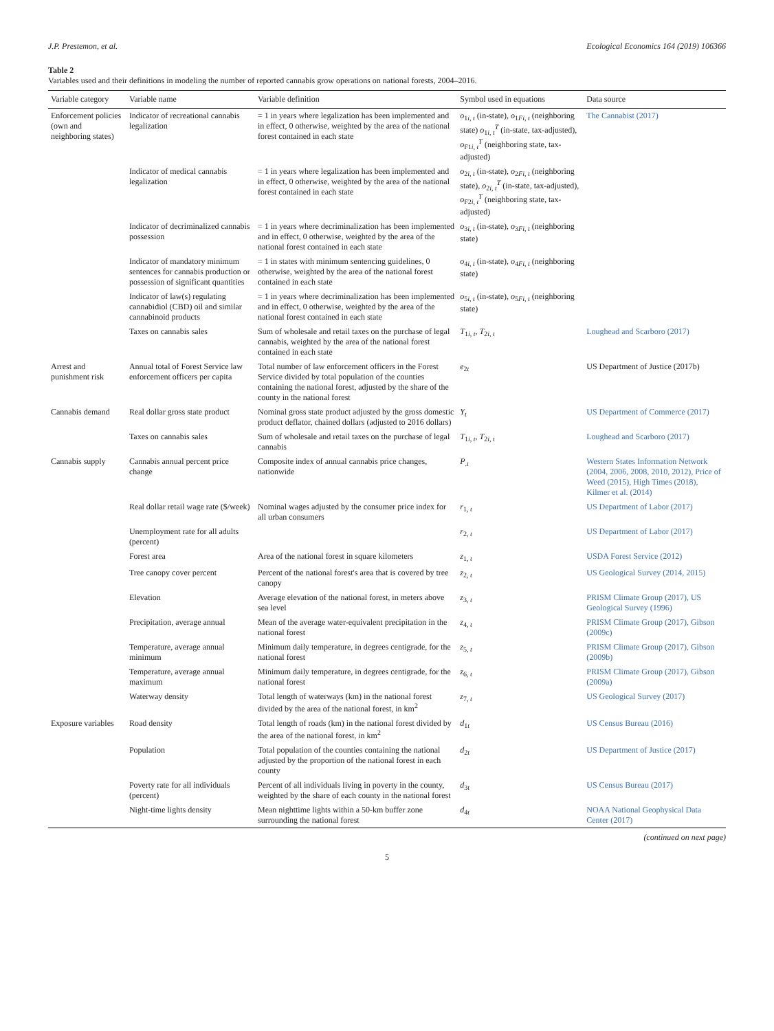J.P. Prestemon, et al. Ecological Economics 164 (2019) 106366
Table 2
Variables used and their definitions in modeling the number of reported cannabis grow operations on national forests, 2004–2016.
| Variable category | Variable name | Variable definition | Symbol used in equations | Data source |
| --- | --- | --- | --- | --- |
| Enforcement policies (own and neighboring states) | Indicator of recreational cannabis legalization | = 1 in years where legalization has been implemented and in effect, 0 otherwise, weighted by the area of the national forest contained in each state | o<sub>1i, t</sub> (in-state), o<sub>1Fi, t</sub> (neighboring state) o<sub>1i, t</sub><sup>T</sup> (in-state, tax-adjusted), o<sub>F1i, t</sub><sup>T</sup> (neighboring state, tax-adjusted) | The Cannabist (2017) |
| | Indicator of medical cannabis legalization | = 1 in years where legalization has been implemented and in effect, 0 otherwise, weighted by the area of the national forest contained in each state | o<sub>2i, t</sub> (in-state), o<sub>2Fi, t</sub> (neighboring state), o<sub>2i, t</sub><sup>T</sup> (in-state, tax-adjusted), o<sub>F2i, t</sub><sup>T</sup> (neighboring state, tax-adjusted) | |
| | Indicator of decriminalized cannabis possession | = 1 in years where decriminalization has been implemented and in effect, 0 otherwise, weighted by the area of the national forest contained in each state | o<sub>3i, t</sub> (in-state), o<sub>3Fi, t</sub> (neighboring state) | |
| | Indicator of mandatory minimum sentences for cannabis production or possession of significant quantities | = 1 in states with minimum sentencing guidelines, 0 otherwise, weighted by the area of the national forest contained in each state | o<sub>4i, t</sub> (in-state), o<sub>4Fi, t</sub> (neighboring state) | |
| | Indicator of law(s) regulating cannabidiol (CBD) oil and similar cannabinoid products | = 1 in years where decriminalization has been implemented and in effect, 0 otherwise, weighted by the area of the national forest contained in each state | o<sub>5i, t</sub> (in-state), o<sub>5Fi, t</sub> (neighboring state) | |
| | Taxes on cannabis sales | Sum of wholesale and retail taxes on the purchase of legal cannabis, weighted by the area of the national forest contained in each state | T<sub>1i, t</sub>, T<sub>2i, t</sub> | Loughead and Scarboro (2017) |
| Arrest and punishment risk | Annual total of Forest Service law enforcement officers per capita | Total number of law enforcement officers in the Forest Service divided by total population of the counties containing the national forest, adjusted by the share of the county in the national forest | e<sub>2t</sub> | US Department of Justice (2017b) |
| Cannabis demand | Real dollar gross state product | Nominal gross state product adjusted by the gross domestic product deflator, chained dollars (adjusted to 2016 dollars) | Y<sub>t</sub> | US Department of Commerce (2017) |
| | Taxes on cannabis sales | Sum of wholesale and retail taxes on the purchase of legal cannabis | T<sub>1i, t</sub>, T<sub>2i, t</sub> | Loughead and Scarboro (2017) |
| Cannabis supply | Cannabis annual percent price change | Composite index of annual cannabis price changes, nationwide | P<sub>.t</sub> | Western States Information Network (2004, 2006, 2008, 2010, 2012), Price of Weed (2015), High Times (2018), Kilmer et al. (2014) |
| | Real dollar retail wage rate ($/week) | Nominal wages adjusted by the consumer price index for all urban consumers | r<sub>1, t</sub> | US Department of Labor (2017) |
| | Unemployment rate for all adults (percent) | | r<sub>2, t</sub> | US Department of Labor (2017) |
| | Forest area | Area of the national forest in square kilometers | z<sub>1, t</sub> | USDA Forest Service (2012) |
| | Tree canopy cover percent | Percent of the national forest's area that is covered by tree canopy | z<sub>2, t</sub> | US Geological Survey (2014, 2015) |
| | Elevation | Average elevation of the national forest, in meters above sea level | z<sub>3, t</sub> | PRISM Climate Group (2017), US Geological Survey (1996) |
| | Precipitation, average annual | Mean of the average water-equivalent precipitation in the national forest | z<sub>4, t</sub> | PRISM Climate Group (2017), Gibson (2009c) |
| | Temperature, average annual minimum | Minimum daily temperature, in degrees centigrade, for the national forest | z<sub>5, t</sub> | PRISM Climate Group (2017), Gibson (2009b) |
| | Temperature, average annual maximum | Minimum daily temperature, in degrees centigrade, for the national forest | z<sub>6, t</sub> | PRISM Climate Group (2017), Gibson (2009a) |
| | Waterway density | Total length of waterways (km) in the national forest divided by the area of the national forest, in km<sup>2</sup> | z<sub>7, t</sub> | US Geological Survey (2017) |
| Exposure variables | Road density | Total length of roads (km) in the national forest divided by the area of the national forest, in km<sup>2</sup> | d<sub>1t</sub> | US Census Bureau (2016) |
| | Population | Total population of the counties containing the national adjusted by the proportion of the national forest in each county | d<sub>2t</sub> | US Department of Justice (2017) |
| | Poverty rate for all individuals (percent) | Percent of all individuals living in poverty in the county, weighted by the share of each county in the national forest | d<sub>3t</sub> | US Census Bureau (2017) |
| | Night-time lights density | Mean nighttime lights within a 50-km buffer zone surrounding the national forest | d<sub>4t</sub> | NOAA National Geophysical Data Center (2017) |
(continued on next page)
5